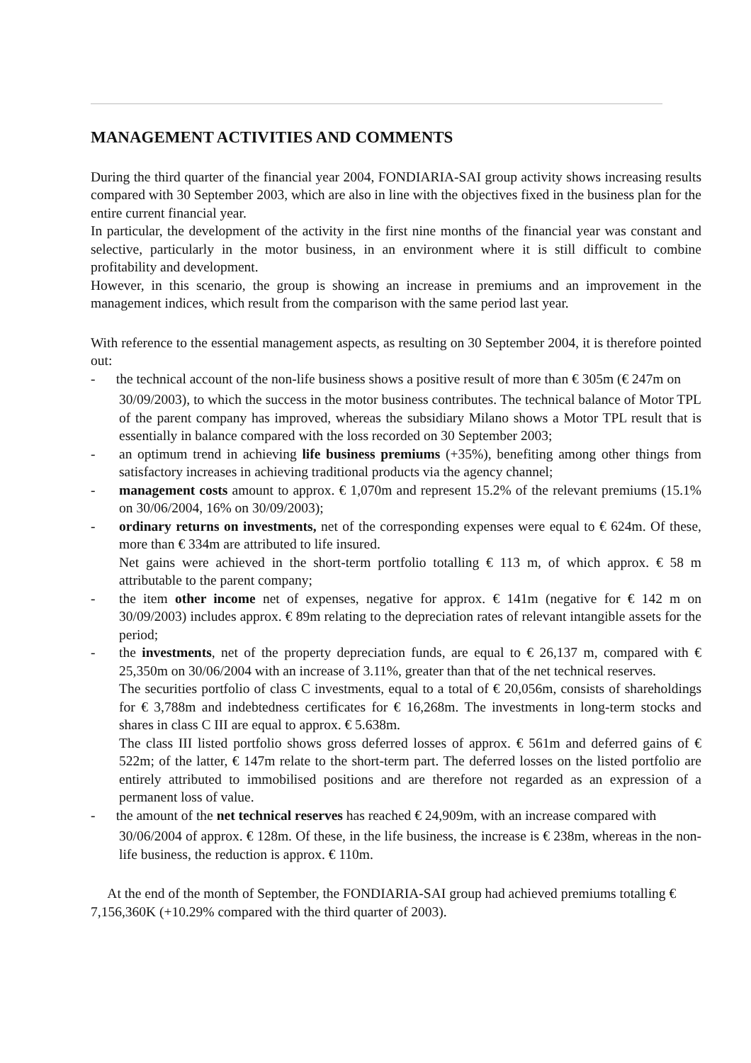MANAGEMENT ACTIVITIES AND COMMENTS
During the third quarter of the financial year 2004, FONDIARIA-SAI group activity shows increasing results compared with 30 September 2003, which are also in line with the objectives fixed in the business plan for the entire current financial year.
In particular, the development of the activity in the first nine months of the financial year was constant and selective, particularly in the motor business, in an environment where it is still difficult to combine profitability and development.
However, in this scenario, the group is showing an increase in premiums and an improvement in the management indices, which result from the comparison with the same period last year.
With reference to the essential management aspects, as resulting on 30 September 2004, it is therefore pointed out:
- the technical account of the non-life business shows a positive result of more than € 305m (€ 247m on
30/09/2003), to which the success in the motor business contributes. The technical balance of Motor TPL of the parent company has improved, whereas the subsidiary Milano shows a Motor TPL result that is essentially in balance compared with the loss recorded on 30 September 2003;
- an optimum trend in achieving life business premiums (+35%), benefiting among other things from satisfactory increases in achieving traditional products via the agency channel;
- management costs amount to approx. € 1,070m and represent 15.2% of the relevant premiums (15.1% on 30/06/2004, 16% on 30/09/2003);
- ordinary returns on investments, net of the corresponding expenses were equal to € 624m. Of these, more than € 334m are attributed to life insured.
Net gains were achieved in the short-term portfolio totalling € 113 m, of which approx. € 58 m attributable to the parent company;
- the item other income net of expenses, negative for approx. € 141m (negative for € 142 m on 30/09/2003) includes approx. € 89m relating to the depreciation rates of relevant intangible assets for the period;
- the investments, net of the property depreciation funds, are equal to € 26,137 m, compared with € 25,350m on 30/06/2004 with an increase of 3.11%, greater than that of the net technical reserves.
The securities portfolio of class C investments, equal to a total of € 20,056m, consists of shareholdings for € 3,788m and indebtedness certificates for € 16,268m. The investments in long-term stocks and shares in class C III are equal to approx. € 5.638m.
The class III listed portfolio shows gross deferred losses of approx. € 561m and deferred gains of € 522m; of the latter, € 147m relate to the short-term part. The deferred losses on the listed portfolio are entirely attributed to immobilised positions and are therefore not regarded as an expression of a permanent loss of value.
- the amount of the net technical reserves has reached € 24,909m, with an increase compared with
30/06/2004 of approx. € 128m. Of these, in the life business, the increase is € 238m, whereas in the non-life business, the reduction is approx. € 110m.
At the end of the month of September, the FONDIARIA-SAI group had achieved premiums totalling € 7,156,360K (+10.29% compared with the third quarter of 2003).